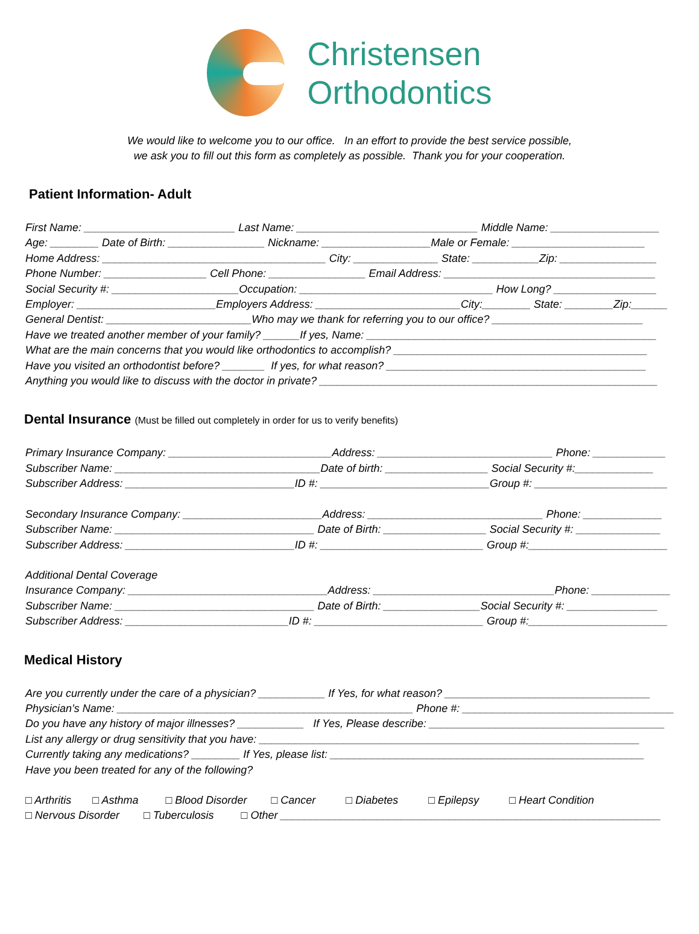Christensen
Orthodontics
We would like to welcome you to our office. In an effort to provide the best service possible,
we ask you to fill out this form as completely as possible. Thank you for your cooperation.
Patient Information- Adult
First Name: _________________________ Last Name: ______________________________ Middle Name: __________________ Age: ________ Date of Birth: ________________ Nickname: __________________Male or Female: ______________________ Home Address: _____________________________________ City: ______________ State: ___________Zip: ________________ Phone Number: _________________ Cell Phone: ________________ Email Address: ___________________________________ Social Security #: _____________________Occupation: ________________________________ How Long? _________________ Employer: _______________________Employers Address: ________________________City:________ State: ________Zip:______ General Dentist: ________________________Who may we thank for referring you to our office? _________________________ Have we treated another member of your family? ______If yes, Name: ________________________________________________ What are the main concerns that you would like orthodontics to accomplish? __________________________________________ Have you visited an orthodontist before? _______ If yes, for what reason? ___________________________________________ Anything you would like to discuss with the doctor in private? ________________________________________________________
Dental Insurance (Must be filled out completely in order for us to verify benefits)
Primary Insurance Company: ___________________________Address: _____________________________ Phone: ____________ Subscriber Name: __________________________________Date of birth: _________________ Social Security #:_____________ Subscriber Address: ____________________________ID #: ____________________________Group #: ______________________
Secondary Insurance Company: _______________________Address: _____________________________ Phone: _____________ Subscriber Name: _________________________________ Date of Birth: _________________ Social Security #: ______________ Subscriber Address: ____________________________ID #: ___________________________ Group #:_______________________
Additional Dental Coverage Insurance Company: _________________________________Address: ______________________________Phone: _____________ Subscriber Name: _________________________________ Date of Birth: ________________Social Security #: _______________ Subscriber Address: ___________________________ID #: ____________________________ Group #:_______________________
Medical History
Are you currently under the care of a physician? ___________ If Yes, for what reason? __________________________________ Physician’s Name: _________________________________________________ Phone #: ___________________________________ Do you have any history of major illnesses? ___________ If Yes, Please describe: _______________________________________ List any allergy or drug sensitivity that you have: _______________________________________________________________ Currently taking any medications? ________ If Yes, please list: ____________________________________________________ Have you been treated for any of the following?
□ Arthritis □ Asthma □ Blood Disorder □ Cancer □ Diabetes □ Epilepsy □ Heart Condition □ Nervous Disorder □ Tuberculosis □ Other _______________________________________________________________